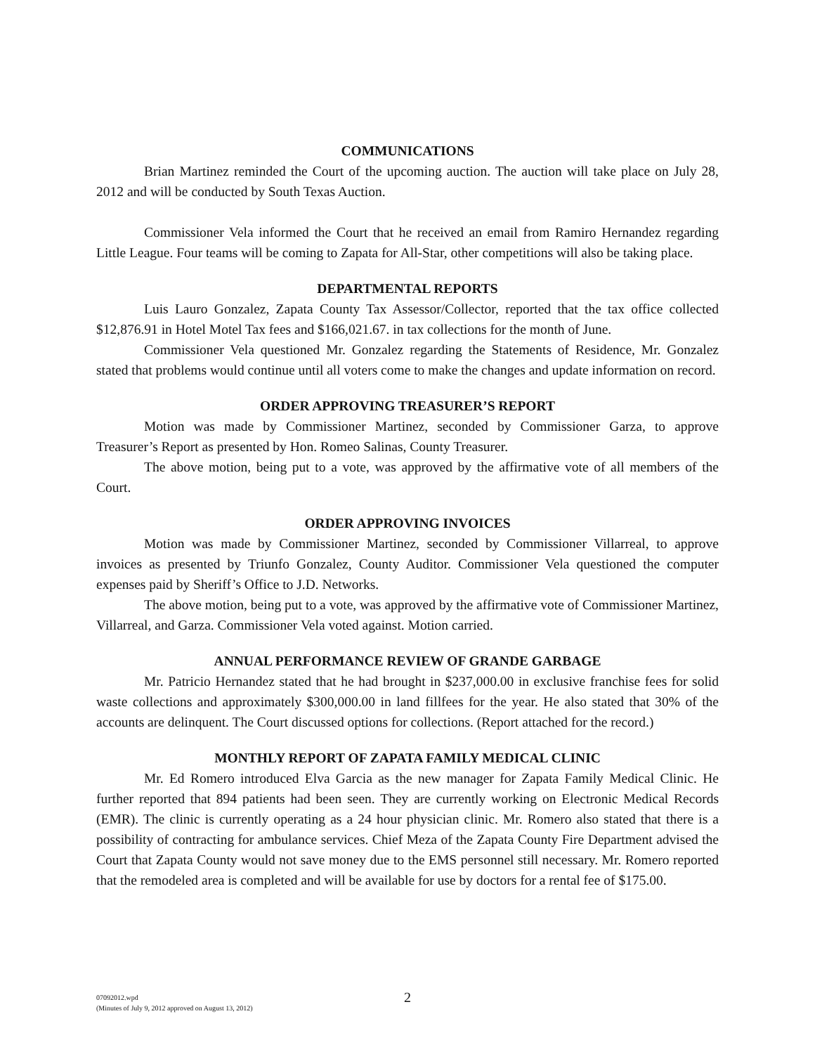COMMUNICATIONS
Brian Martinez reminded the Court of the upcoming auction. The auction will take place on July 28, 2012 and will be conducted by South Texas Auction.
Commissioner Vela informed the Court that he received an email from Ramiro Hernandez regarding Little League. Four teams will be coming to Zapata for All-Star, other competitions will also be taking place.
DEPARTMENTAL REPORTS
Luis Lauro Gonzalez, Zapata County Tax Assessor/Collector, reported that the tax office collected $12,876.91 in Hotel Motel Tax fees and $166,021.67. in tax collections for the month of June.
Commissioner Vela questioned Mr. Gonzalez regarding the Statements of Residence, Mr. Gonzalez stated that problems would continue until all voters come to make the changes and update information on record.
ORDER APPROVING TREASURER’S REPORT
Motion was made by Commissioner Martinez, seconded by Commissioner Garza, to approve Treasurer’s Report as presented by Hon. Romeo Salinas, County Treasurer.
The above motion, being put to a vote, was approved by the affirmative vote of all members of the Court.
ORDER APPROVING INVOICES
Motion was made by Commissioner Martinez, seconded by Commissioner Villarreal, to approve invoices as presented by Triunfo Gonzalez, County Auditor. Commissioner Vela questioned the computer expenses paid by Sheriff’s Office to J.D. Networks.
The above motion, being put to a vote, was approved by the affirmative vote of Commissioner Martinez, Villarreal, and Garza. Commissioner Vela voted against. Motion carried.
ANNUAL PERFORMANCE REVIEW OF GRANDE GARBAGE
Mr. Patricio Hernandez stated that he had brought in $237,000.00 in exclusive franchise fees for solid waste collections and approximately $300,000.00 in land fillfees for the year. He also stated that 30% of the accounts are delinquent. The Court discussed options for collections. (Report attached for the record.)
MONTHLY REPORT OF ZAPATA FAMILY MEDICAL CLINIC
Mr. Ed Romero introduced Elva Garcia as the new manager for Zapata Family Medical Clinic. He further reported that 894 patients had been seen. They are currently working on Electronic Medical Records (EMR). The clinic is currently operating as a 24 hour physician clinic. Mr. Romero also stated that there is a possibility of contracting for ambulance services. Chief Meza of the Zapata County Fire Department advised the Court that Zapata County would not save money due to the EMS personnel still necessary. Mr. Romero reported that the remodeled area is completed and will be available for use by doctors for a rental fee of $175.00.
07092012.wpd
(Minutes of July 9, 2012 approved on August 13, 2012)
2